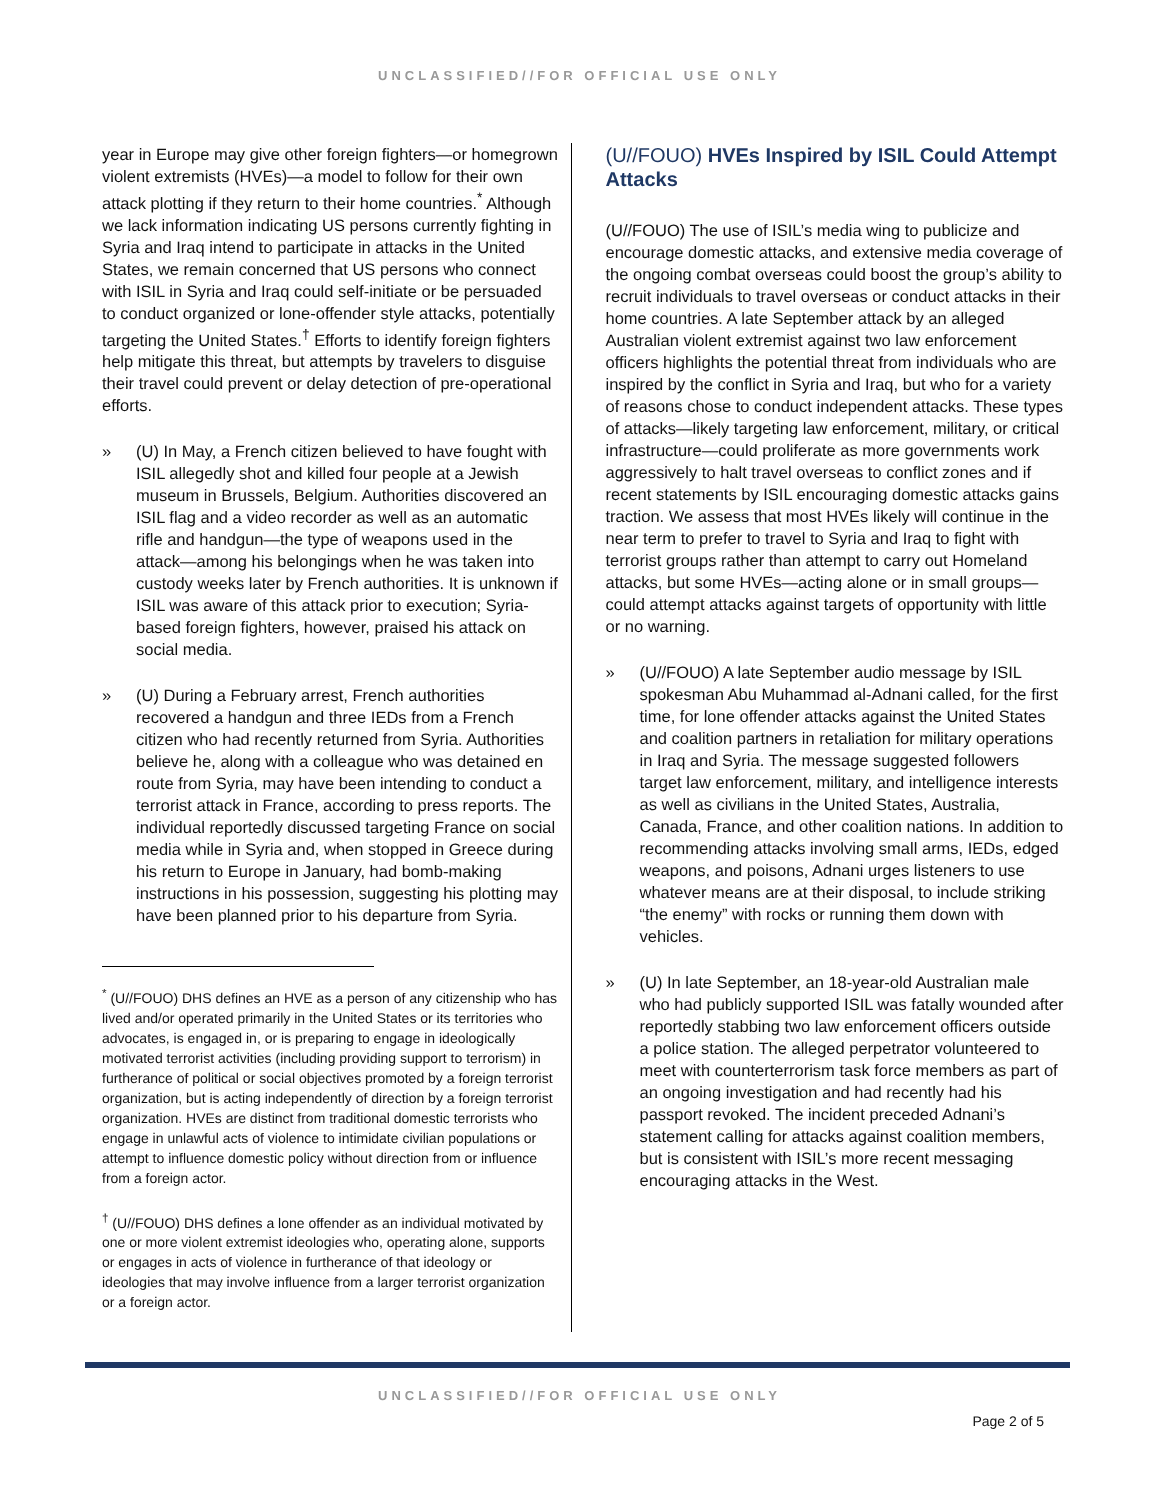UNCLASSIFIED//FOR OFFICIAL USE ONLY
year in Europe may give other foreign fighters—or homegrown violent extremists (HVEs)—a model to follow for their own attack plotting if they return to their home countries.<sup>*</sup> Although we lack information indicating US persons currently fighting in Syria and Iraq intend to participate in attacks in the United States, we remain concerned that US persons who connect with ISIL in Syria and Iraq could self-initiate or be persuaded to conduct organized or lone-offender style attacks, potentially targeting the United States.<sup>†</sup> Efforts to identify foreign fighters help mitigate this threat, but attempts by travelers to disguise their travel could prevent or delay detection of pre-operational efforts.
» (U) In May, a French citizen believed to have fought with ISIL allegedly shot and killed four people at a Jewish museum in Brussels, Belgium. Authorities discovered an ISIL flag and a video recorder as well as an automatic rifle and handgun—the type of weapons used in the attack—among his belongings when he was taken into custody weeks later by French authorities. It is unknown if ISIL was aware of this attack prior to execution; Syria-based foreign fighters, however, praised his attack on social media.
» (U) During a February arrest, French authorities recovered a handgun and three IEDs from a French citizen who had recently returned from Syria. Authorities believe he, along with a colleague who was detained en route from Syria, may have been intending to conduct a terrorist attack in France, according to press reports. The individual reportedly discussed targeting France on social media while in Syria and, when stopped in Greece during his return to Europe in January, had bomb-making instructions in his possession, suggesting his plotting may have been planned prior to his departure from Syria.
<sup>*</sup> (U//FOUO) DHS defines an HVE as a person of any citizenship who has lived and/or operated primarily in the United States or its territories who advocates, is engaged in, or is preparing to engage in ideologically motivated terrorist activities (including providing support to terrorism) in furtherance of political or social objectives promoted by a foreign terrorist organization, but is acting independently of direction by a foreign terrorist organization. HVEs are distinct from traditional domestic terrorists who engage in unlawful acts of violence to intimidate civilian populations or attempt to influence domestic policy without direction from or influence from a foreign actor.
<sup>†</sup> (U//FOUO) DHS defines a lone offender as an individual motivated by one or more violent extremist ideologies who, operating alone, supports or engages in acts of violence in furtherance of that ideology or ideologies that may involve influence from a larger terrorist organization or a foreign actor.
(U//FOUO) HVEs Inspired by ISIL Could Attempt Attacks
(U//FOUO) The use of ISIL’s media wing to publicize and encourage domestic attacks, and extensive media coverage of the ongoing combat overseas could boost the group’s ability to recruit individuals to travel overseas or conduct attacks in their home countries. A late September attack by an alleged Australian violent extremist against two law enforcement officers highlights the potential threat from individuals who are inspired by the conflict in Syria and Iraq, but who for a variety of reasons chose to conduct independent attacks. These types of attacks—likely targeting law enforcement, military, or critical infrastructure—could proliferate as more governments work aggressively to halt travel overseas to conflict zones and if recent statements by ISIL encouraging domestic attacks gains traction. We assess that most HVEs likely will continue in the near term to prefer to travel to Syria and Iraq to fight with terrorist groups rather than attempt to carry out Homeland attacks, but some HVEs—acting alone or in small groups—could attempt attacks against targets of opportunity with little or no warning.
» (U//FOUO) A late September audio message by ISIL spokesman Abu Muhammad al-Adnani called, for the first time, for lone offender attacks against the United States and coalition partners in retaliation for military operations in Iraq and Syria. The message suggested followers target law enforcement, military, and intelligence interests as well as civilians in the United States, Australia, Canada, France, and other coalition nations. In addition to recommending attacks involving small arms, IEDs, edged weapons, and poisons, Adnani urges listeners to use whatever means are at their disposal, to include striking “the enemy” with rocks or running them down with vehicles.
» (U) In late September, an 18-year-old Australian male who had publicly supported ISIL was fatally wounded after reportedly stabbing two law enforcement officers outside a police station. The alleged perpetrator volunteered to meet with counterterrorism task force members as part of an ongoing investigation and had recently had his passport revoked. The incident preceded Adnani’s statement calling for attacks against coalition members, but is consistent with ISIL’s more recent messaging encouraging attacks in the West.
UNCLASSIFIED//FOR OFFICIAL USE ONLY
Page 2 of 5